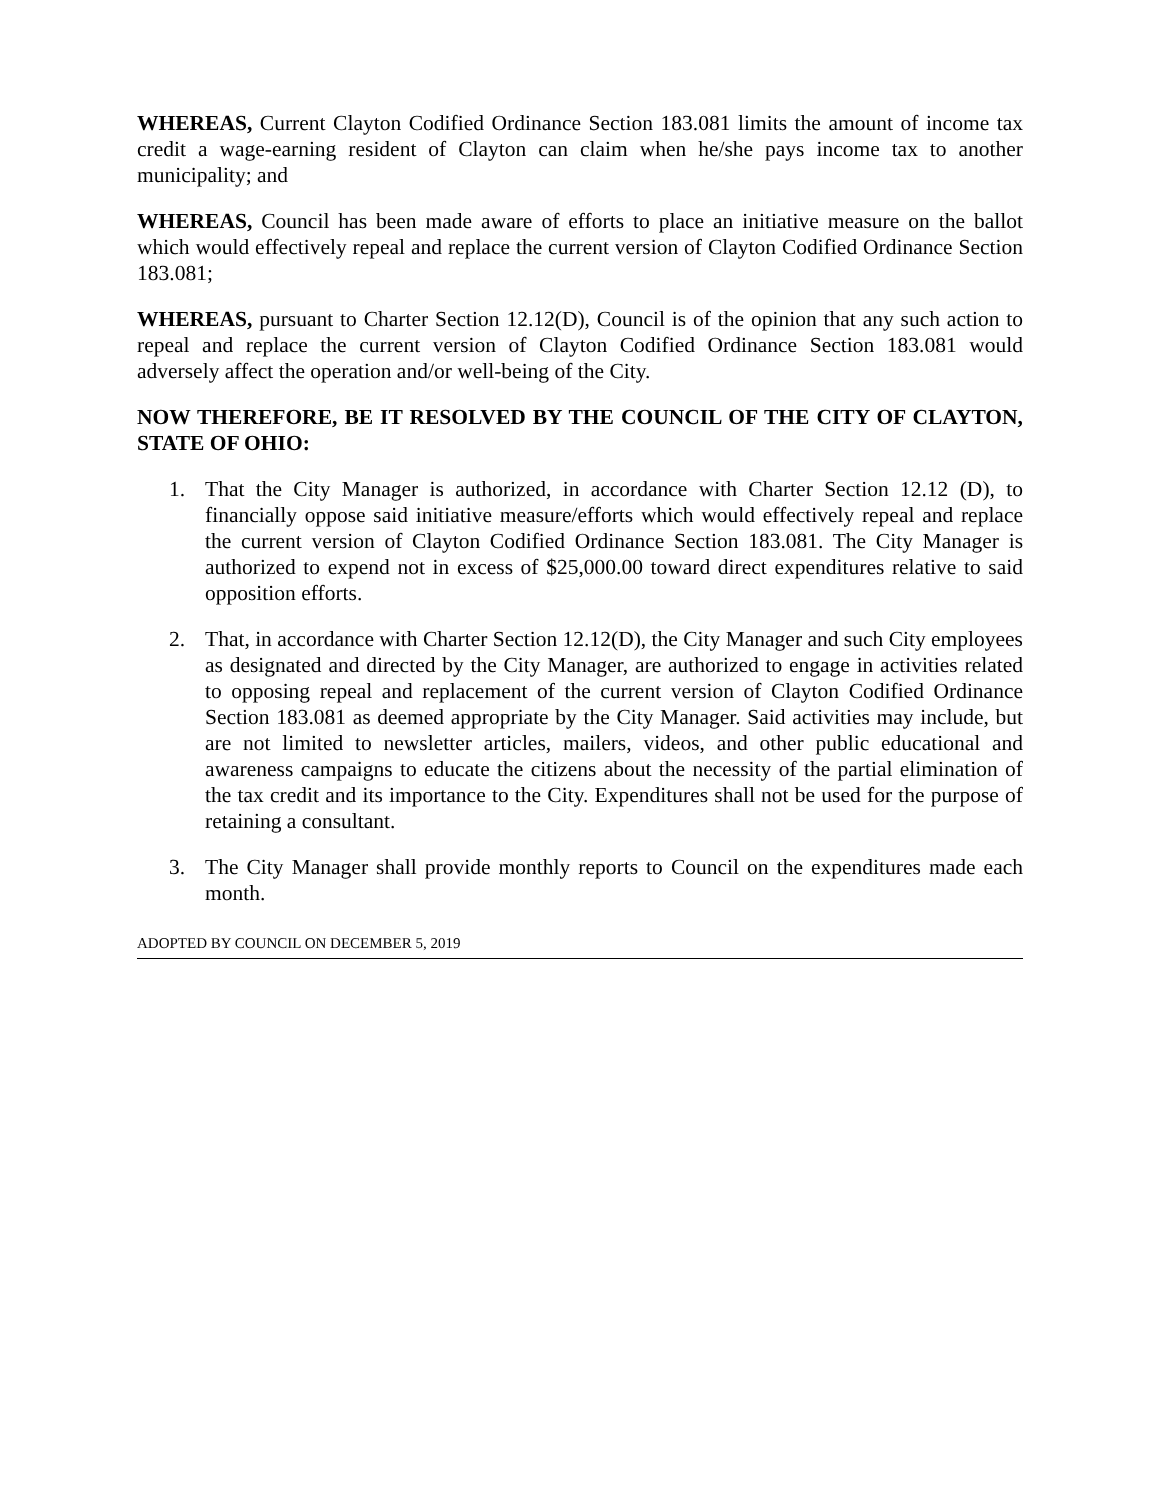WHEREAS, Current Clayton Codified Ordinance Section 183.081 limits the amount of income tax credit a wage-earning resident of Clayton can claim when he/she pays income tax to another municipality; and
WHEREAS, Council has been made aware of efforts to place an initiative measure on the ballot which would effectively repeal and replace the current version of Clayton Codified Ordinance Section 183.081;
WHEREAS, pursuant to Charter Section 12.12(D), Council is of the opinion that any such action to repeal and replace the current version of Clayton Codified Ordinance Section 183.081 would adversely affect the operation and/or well-being of the City.
NOW THEREFORE, BE IT RESOLVED BY THE COUNCIL OF THE CITY OF CLAYTON, STATE OF OHIO:
1. That the City Manager is authorized, in accordance with Charter Section 12.12 (D), to financially oppose said initiative measure/efforts which would effectively repeal and replace the current version of Clayton Codified Ordinance Section 183.081. The City Manager is authorized to expend not in excess of $25,000.00 toward direct expenditures relative to said opposition efforts.
2. That, in accordance with Charter Section 12.12(D), the City Manager and such City employees as designated and directed by the City Manager, are authorized to engage in activities related to opposing repeal and replacement of the current version of Clayton Codified Ordinance Section 183.081 as deemed appropriate by the City Manager. Said activities may include, but are not limited to newsletter articles, mailers, videos, and other public educational and awareness campaigns to educate the citizens about the necessity of the partial elimination of the tax credit and its importance to the City. Expenditures shall not be used for the purpose of retaining a consultant.
3. The City Manager shall provide monthly reports to Council on the expenditures made each month.
ADOPTED BY COUNCIL ON DECEMBER 5, 2019